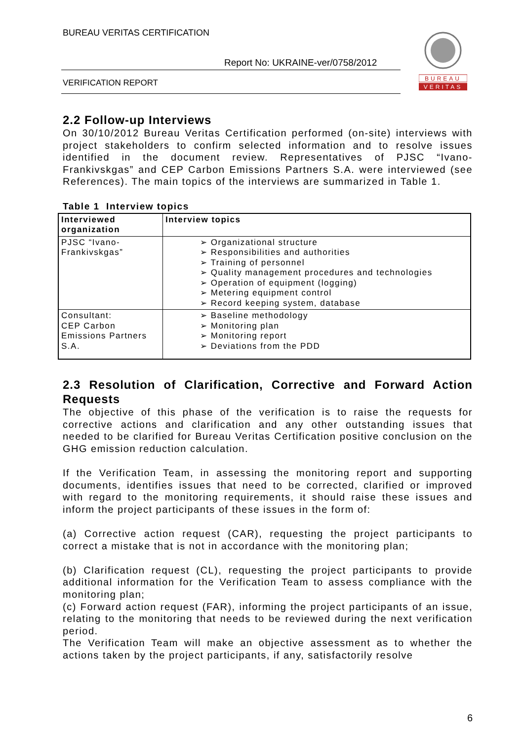BUREAU VERITAS CERTIFICATION
Report No: UKRAINE-ver/0758/2012
VERIFICATION REPORT
BUREAU
VERITAS
2.2 Follow-up Interviews
On 30/10/2012 Bureau Veritas Certification performed (on-site) interviews with project stakeholders to confirm selected information and to resolve issues identified in the document review. Representatives of PJSC “Ivano-Frankivskgas” and CEP Carbon Emissions Partners S.A. were interviewed (see References). The main topics of the interviews are summarized in Table 1.
Table 1 Interview topics
| Interviewed organization | Interview topics |
| --- | --- |
| PJSC “Ivano-Frankivskgas” | ➢ Organizational structure ➢ Responsibilities and authorities ➢ Training of personnel ➢ Quality management procedures and technologies ➢ Operation of equipment (logging) ➢ Metering equipment control ➢ Record keeping system, database |
| Consultant: CEP Carbon Emissions Partners S.A. | ➢ Baseline methodology ➢ Monitoring plan ➢ Monitoring report ➢ Deviations from the PDD |
2.3 Resolution of Clarification, Corrective and Forward Action Requests
The objective of this phase of the verification is to raise the requests for corrective actions and clarification and any other outstanding issues that needed to be clarified for Bureau Veritas Certification positive conclusion on the GHG emission reduction calculation.
If the Verification Team, in assessing the monitoring report and supporting documents, identifies issues that need to be corrected, clarified or improved with regard to the monitoring requirements, it should raise these issues and inform the project participants of these issues in the form of:
(a) Corrective action request (CAR), requesting the project participants to correct a mistake that is not in accordance with the monitoring plan;
(b) Clarification request (CL), requesting the project participants to provide additional information for the Verification Team to assess compliance with the monitoring plan;
(c) Forward action request (FAR), informing the project participants of an issue, relating to the monitoring that needs to be reviewed during the next verification period.
The Verification Team will make an objective assessment as to whether the actions taken by the project participants, if any, satisfactorily resolve
6